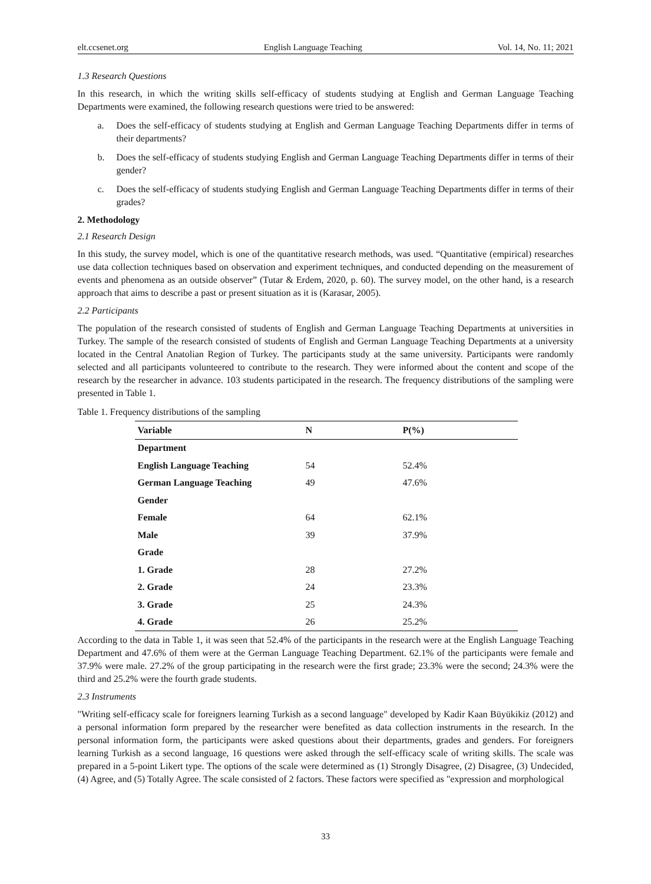elt.ccsenet.org English Language Teaching Vol. 14, No. 11; 2021
1.3 Research Questions
In this research, in which the writing skills self-efficacy of students studying at English and German Language Teaching Departments were examined, the following research questions were tried to be answered:
a. Does the self-efficacy of students studying at English and German Language Teaching Departments differ in terms of their departments?
b. Does the self-efficacy of students studying English and German Language Teaching Departments differ in terms of their gender?
c. Does the self-efficacy of students studying English and German Language Teaching Departments differ in terms of their grades?
2. Methodology
2.1 Research Design
In this study, the survey model, which is one of the quantitative research methods, was used. “Quantitative (empirical) researches use data collection techniques based on observation and experiment techniques, and conducted depending on the measurement of events and phenomena as an outside observer” (Tutar & Erdem, 2020, p. 60). The survey model, on the other hand, is a research approach that aims to describe a past or present situation as it is (Karasar, 2005).
2.2 Participants
The population of the research consisted of students of English and German Language Teaching Departments at universities in Turkey. The sample of the research consisted of students of English and German Language Teaching Departments at a university located in the Central Anatolian Region of Turkey. The participants study at the same university. Participants were randomly selected and all participants volunteered to contribute to the research. They were informed about the content and scope of the research by the researcher in advance. 103 students participated in the research. The frequency distributions of the sampling were presented in Table 1.
Table 1. Frequency distributions of the sampling
| Variable | N | P(%) |
| --- | --- | --- |
| Department | | |
| English Language Teaching | 54 | 52.4% |
| German Language Teaching | 49 | 47.6% |
| Gender | | |
| Female | 64 | 62.1% |
| Male | 39 | 37.9% |
| Grade | | |
| 1. Grade | 28 | 27.2% |
| 2. Grade | 24 | 23.3% |
| 3. Grade | 25 | 24.3% |
| 4. Grade | 26 | 25.2% |
According to the data in Table 1, it was seen that 52.4% of the participants in the research were at the English Language Teaching Department and 47.6% of them were at the German Language Teaching Department. 62.1% of the participants were female and 37.9% were male. 27.2% of the group participating in the research were the first grade; 23.3% were the second; 24.3% were the third and 25.2% were the fourth grade students.
2.3 Instruments
"Writing self-efficacy scale for foreigners learning Turkish as a second language" developed by Kadir Kaan Büyükikiz (2012) and a personal information form prepared by the researcher were benefited as data collection instruments in the research. In the personal information form, the participants were asked questions about their departments, grades and genders. For foreigners learning Turkish as a second language, 16 questions were asked through the self-efficacy scale of writing skills. The scale was prepared in a 5-point Likert type. The options of the scale were determined as (1) Strongly Disagree, (2) Disagree, (3) Undecided, (4) Agree, and (5) Totally Agree. The scale consisted of 2 factors. These factors were specified as "expression and morphological
33